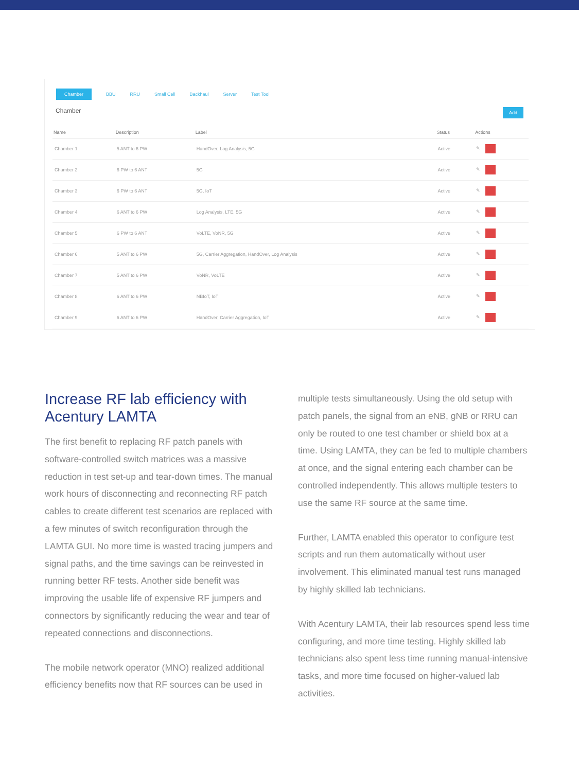Chamber BBU RRU Small Cell Backhaul Server Test Tool
Chamber Add
| Name | Description | Label | Status | Actions |
| --- | --- | --- | --- | --- |
| Chamber 1 | 5 ANT to 6 PW | HandOver, Log Analysis, 5G | Active | ✎ |
| Chamber 2 | 6 PW to 6 ANT | 5G | Active | ✎ |
| Chamber 3 | 6 PW to 6 ANT | 5G, IoT | Active | ✎ |
| Chamber 4 | 6 ANT to 6 PW | Log Analysis, LTE, 5G | Active | ✎ |
| Chamber 5 | 6 PW to 6 ANT | VoLTE, VoNR, 5G | Active | ✎ |
| Chamber 6 | 5 ANT to 6 PW | 5G, Carrier Aggregation, HandOver, Log Analysis | Active | ✎ |
| Chamber 7 | 5 ANT to 6 PW | VoNR, VoLTE | Active | ✎ |
| Chamber 8 | 6 ANT to 6 PW | NBIoT, IoT | Active | ✎ |
| Chamber 9 | 6 ANT to 6 PW | HandOver, Carrier Aggregation, IoT | Active | ✎ |
Increase RF lab efficiency with Acentury LAMTA
The first benefit to replacing RF patch panels with software-controlled switch matrices was a massive reduction in test set-up and tear-down times. The manual work hours of disconnecting and reconnecting RF patch cables to create different test scenarios are replaced with a few minutes of switch reconfiguration through the LAMTA GUI. No more time is wasted tracing jumpers and signal paths, and the time savings can be reinvested in running better RF tests. Another side benefit was improving the usable life of expensive RF jumpers and connectors by significantly reducing the wear and tear of repeated connections and disconnections.
The mobile network operator (MNO) realized additional efficiency benefits now that RF sources can be used in
multiple tests simultaneously. Using the old setup with patch panels, the signal from an eNB, gNB or RRU can only be routed to one test chamber or shield box at a time. Using LAMTA, they can be fed to multiple chambers at once, and the signal entering each chamber can be controlled independently. This allows multiple testers to use the same RF source at the same time.
Further, LAMTA enabled this operator to configure test scripts and run them automatically without user involvement. This eliminated manual test runs managed by highly skilled lab technicians.
With Acentury LAMTA, their lab resources spend less time configuring, and more time testing. Highly skilled lab technicians also spent less time running manual-intensive tasks, and more time focused on higher-valued lab activities.